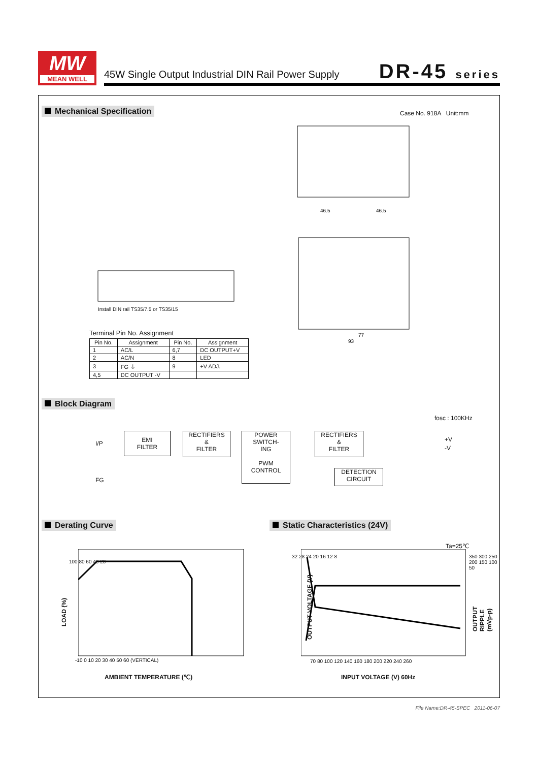MW
MEAN WELL
45W Single Output Industrial DIN Rail Power Supply
DR-45 series
Mechanical Specification Case No. 918A Unit:mm
46.5
46.5
77
93
Install DIN rail TS35/7.5 or TS35/15
Terminal Pin No. Assignment
| Pin No. | Assignment | Pin No. | Assignment |
| --- | --- | --- | --- |
| 1 | AC/L | 6,7 | DC OUTPUT+V |
| 2 | AC/N | 8 | LED |
| 3 | FG ⏚ | 9 | +V ADJ. |
| 4,5 | DC OUTPUT -V | | |
Block Diagram
fosc : 100KHz
I/P
FG
EMI
FILTER
RECTIFIERS
&
FILTER
POWER
SWITCH-
ING
PWM
CONTROL
RECTIFIERS
&
FILTER
DETECTION
CIRCUIT
+V
-V
Derating Curve Static Characteristics (24V)
Ta=25℃
LOAD (%)
100 80 60 40 20
-10 0 10 20 30 40 50 60 (VERTICAL)
AMBIENT TEMPERATURE (℃)
32 28 24 20 16 12 8 350 300 250 200 150 100 50
OUTPUT VOLTAGE (V) OUTPUT RIPPLE (mVp-p)
70 80 100 120 140 160 180 200 220 240 260
INPUT VOLTAGE (V) 60Hz
File Name:DR-45-SPEC 2011-06-07